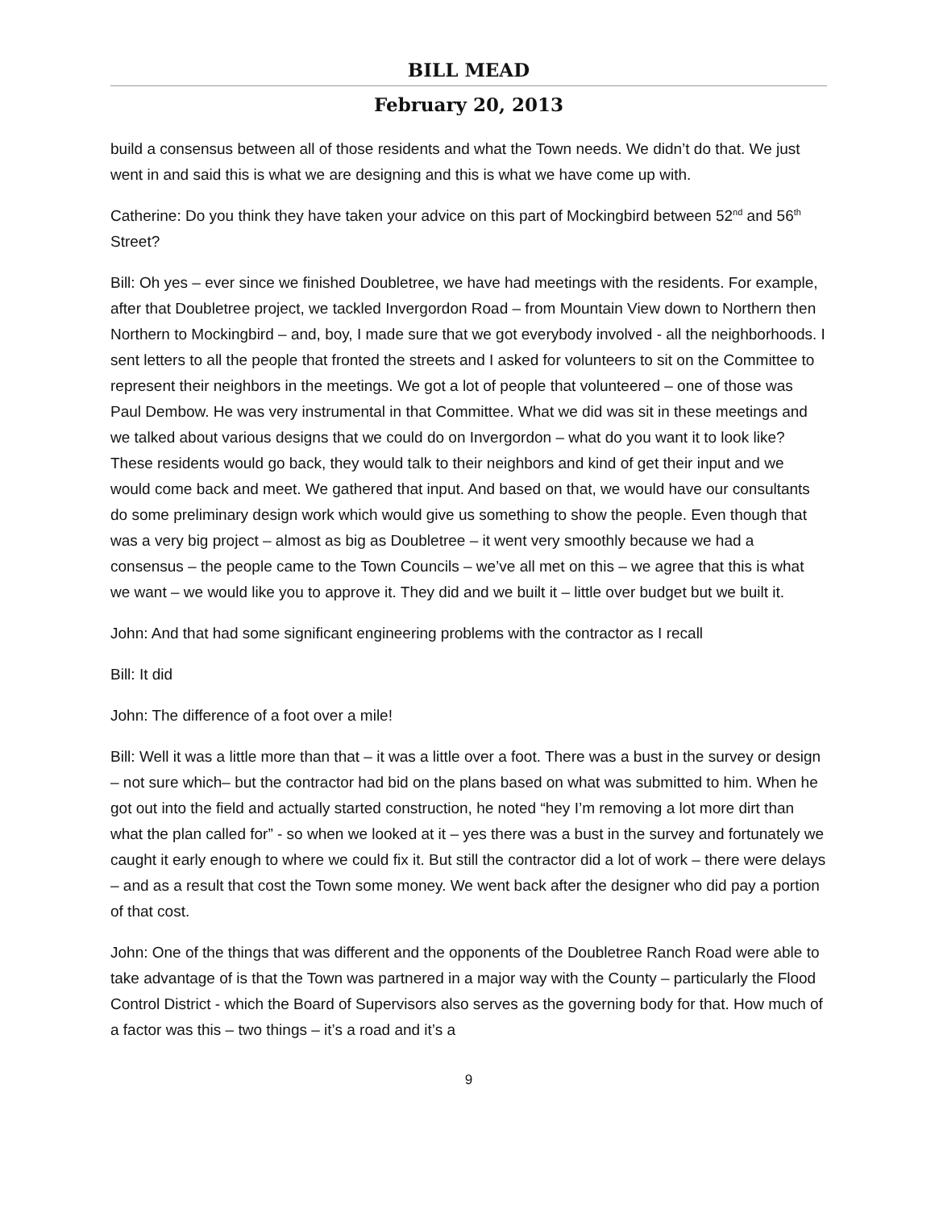BILL MEAD
February 20, 2013
build a consensus between all of those residents and what the Town needs. We didn’t do that. We just went in and said this is what we are designing and this is what we have come up with.
Catherine: Do you think they have taken your advice on this part of Mockingbird between 52<sup>nd</sup> and 56<sup>th</sup> Street?
Bill: Oh yes – ever since we finished Doubletree, we have had meetings with the residents. For example, after that Doubletree project, we tackled Invergordon Road – from Mountain View down to Northern then Northern to Mockingbird – and, boy, I made sure that we got everybody involved - all the neighborhoods. I sent letters to all the people that fronted the streets and I asked for volunteers to sit on the Committee to represent their neighbors in the meetings. We got a lot of people that volunteered – one of those was Paul Dembow. He was very instrumental in that Committee. What we did was sit in these meetings and we talked about various designs that we could do on Invergordon – what do you want it to look like? These residents would go back, they would talk to their neighbors and kind of get their input and we would come back and meet. We gathered that input. And based on that, we would have our consultants do some preliminary design work which would give us something to show the people. Even though that was a very big project – almost as big as Doubletree – it went very smoothly because we had a consensus – the people came to the Town Councils – we’ve all met on this – we agree that this is what we want – we would like you to approve it. They did and we built it – little over budget but we built it.
John: And that had some significant engineering problems with the contractor as I recall
Bill: It did
John: The difference of a foot over a mile!
Bill: Well it was a little more than that – it was a little over a foot. There was a bust in the survey or design – not sure which– but the contractor had bid on the plans based on what was submitted to him. When he got out into the field and actually started construction, he noted “hey I’m removing a lot more dirt than what the plan called for” - so when we looked at it – yes there was a bust in the survey and fortunately we caught it early enough to where we could fix it. But still the contractor did a lot of work – there were delays – and as a result that cost the Town some money. We went back after the designer who did pay a portion of that cost.
John: One of the things that was different and the opponents of the Doubletree Ranch Road were able to take advantage of is that the Town was partnered in a major way with the County – particularly the Flood Control District - which the Board of Supervisors also serves as the governing body for that. How much of a factor was this – two things – it’s a road and it’s a
9